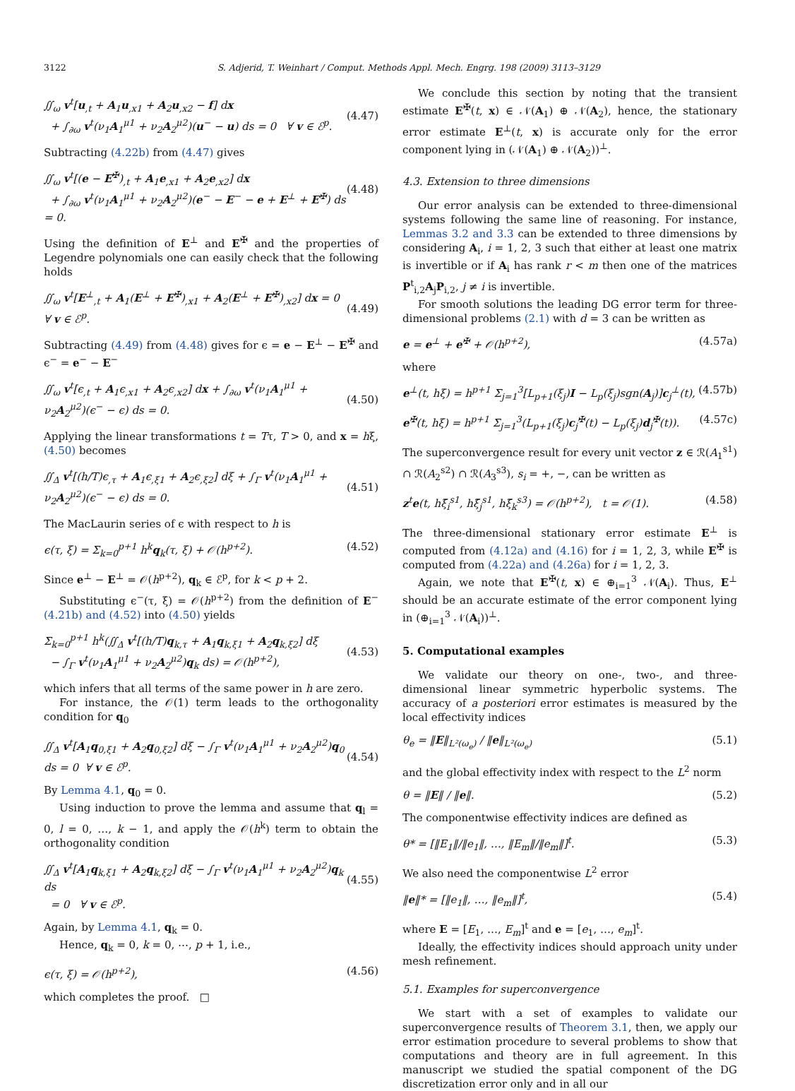3122 S. Adjerid, T. Weinhart / Comput. Methods Appl. Mech. Engrg. 198 (2009) 3113–3129
∬<sub>ω</sub> v<sup>t</sup>[u<sub>,t</sub> + A<sub>1</sub>u<sub>,x1</sub> + A<sub>2</sub>u<sub>,x2</sub> − f] dx
+ ∫<sub>∂ω</sub> v<sup>t</sup>(ν<sub>1</sub>A<sub>1</sub><sup>μ1</sup> + ν<sub>2</sub>A<sub>2</sub><sup>μ2</sup>)(u<sup>−</sup> − u) ds = 0 ∀ v ∈ ℰ<sup>p</sup>.
(4.47)
Subtracting (4.22b) from (4.47) gives
∬<sub>ω</sub> v<sup>t</sup>[(e − E<sup>✠</sup>)<sub>,t</sub> + A<sub>1</sub>e<sub>,x1</sub> + A<sub>2</sub>e<sub>,x2</sub>] dx
+ ∫<sub>∂ω</sub> v<sup>t</sup>(ν<sub>1</sub>A<sub>1</sub><sup>μ1</sup> + ν<sub>2</sub>A<sub>2</sub><sup>μ2</sup>)(e<sup>−</sup> − E<sup>−</sup> − e + E<sup>⊥</sup> + E<sup>✠</sup>) ds = 0.
(4.48)
Using the definition of E<sup>⊥</sup> and E<sup>✠</sup> and the properties of Legendre polynomials one can easily check that the following holds
∬<sub>ω</sub> v<sup>t</sup>[E<sup>⊥</sup><sub>,t</sub> + A<sub>1</sub>(E<sup>⊥</sup> + E<sup>✠</sup>)<sub>,x1</sub> + A<sub>2</sub>(E<sup>⊥</sup> + E<sup>✠</sup>)<sub>,x2</sub>] dx = 0 ∀ v ∈ ℰ<sup>p</sup>.
(4.49)
Subtracting (4.49) from (4.48) gives for ϵ = e − E<sup>⊥</sup> − E<sup>✠</sup> and ϵ<sup>−</sup> = e<sup>−</sup> − E<sup>−</sup>
∬<sub>ω</sub> v<sup>t</sup>[ϵ<sub>,t</sub> + A<sub>1</sub>ϵ<sub>,x1</sub> + A<sub>2</sub>ϵ<sub>,x2</sub>] dx + ∫<sub>∂ω</sub> v<sup>t</sup>(ν<sub>1</sub>A<sub>1</sub><sup>μ1</sup> + ν<sub>2</sub>A<sub>2</sub><sup>μ2</sup>)(ϵ<sup>−</sup> − ϵ) ds = 0.
(4.50)
Applying the linear transformations t = Tτ, T > 0, and x = hξ, (4.50) becomes
∬<sub>Δ</sub> v<sup>t</sup>[(h/T)ϵ<sub>,τ</sub> + A<sub>1</sub>ϵ<sub>,ξ1</sub> + A<sub>2</sub>ϵ<sub>,ξ2</sub>] dξ + ∫<sub>Γ</sub> v<sup>t</sup>(ν<sub>1</sub>A<sub>1</sub><sup>μ1</sup> + ν<sub>2</sub>A<sub>2</sub><sup>μ2</sup>)(ϵ<sup>−</sup> − ϵ) ds = 0.
(4.51)
The MacLaurin series of ϵ with respect to h is
ϵ(τ, ξ) = Σ<sub>k=0</sub><sup>p+1</sup> h<sup>k</sup>q<sub>k</sub>(τ, ξ) + 𝒪(h<sup>p+2</sup>). (4.52)
Since e<sup>⊥</sup> − E<sup>⊥</sup> = 𝒪(h<sup>p+2</sup>), q<sub>k</sub> ∈ ℰ<sup>p</sup>, for k < p + 2.
Substituting ϵ<sup>−</sup>(τ, ξ) = 𝒪(h<sup>p+2</sup>) from the definition of E<sup>−</sup> (4.21b) and (4.52) into (4.50) yields
Σ<sub>k=0</sub><sup>p+1</sup> h<sup>k</sup>(∬<sub>Δ</sub> v<sup>t</sup>[(h/T)q<sub>k,τ</sub> + A<sub>1</sub>q<sub>k,ξ1</sub> + A<sub>2</sub>q<sub>k,ξ2</sub>] dξ
− ∫<sub>Γ</sub> v<sup>t</sup>(ν<sub>1</sub>A<sub>1</sub><sup>μ1</sup> + ν<sub>2</sub>A<sub>2</sub><sup>μ2</sup>)q<sub>k</sub> ds) = 𝒪(h<sup>p+2</sup>),
(4.53)
which infers that all terms of the same power in h are zero.
For instance, the 𝒪(1) term leads to the orthogonality condition for q<sub>0</sub>
∬<sub>Δ</sub> v<sup>t</sup>[A<sub>1</sub>q<sub>0,ξ1</sub> + A<sub>2</sub>q<sub>0,ξ2</sub>] dξ − ∫<sub>Γ</sub> v<sup>t</sup>(ν<sub>1</sub>A<sub>1</sub><sup>μ1</sup> + ν<sub>2</sub>A<sub>2</sub><sup>μ2</sup>)q<sub>0</sub> ds = 0 ∀ v ∈ ℰ<sup>p</sup>.
(4.54)
By Lemma 4.1, q<sub>0</sub> = 0.
Using induction to prove the lemma and assume that q<sub>l</sub> = 0, l = 0, …, k − 1, and apply the 𝒪(h<sup>k</sup>) term to obtain the orthogonality condition
∬<sub>Δ</sub> v<sup>t</sup>[A<sub>1</sub>q<sub>k,ξ1</sub> + A<sub>2</sub>q<sub>k,ξ2</sub>] dξ − ∫<sub>Γ</sub> v<sup>t</sup>(ν<sub>1</sub>A<sub>1</sub><sup>μ1</sup> + ν<sub>2</sub>A<sub>2</sub><sup>μ2</sup>)q<sub>k</sub> ds
= 0 ∀ v ∈ ℰ<sup>p</sup>.
(4.55)
Again, by Lemma 4.1, q<sub>k</sub> = 0.
Hence, q<sub>k</sub> = 0, k = 0, ⋯, p + 1, i.e.,
ϵ(τ, ξ) = 𝒪(h<sup>p+2</sup>), (4.56)
which completes the proof. □
We conclude this section by noting that the transient estimate E<sup>✠</sup>(t, x) ∈ 𝒩(A<sub>1</sub>) ⊕ 𝒩(A<sub>2</sub>), hence, the stationary error estimate E<sup>⊥</sup>(t, x) is accurate only for the error component lying in (𝒩(A<sub>1</sub>) ⊕ 𝒩(A<sub>2</sub>))<sup>⊥</sup>.
4.3. Extension to three dimensions
Our error analysis can be extended to three-dimensional systems following the same line of reasoning. For instance, Lemmas 3.2 and 3.3 can be extended to three dimensions by considering A<sub>i</sub>, i = 1, 2, 3 such that either at least one matrix is invertible or if A<sub>i</sub> has rank r < m then one of the matrices P<sup>t</sup><sub>i,2</sub>A<sub>j</sub>P<sub>i,2</sub>, j ≠ i is invertible.
For smooth solutions the leading DG error term for three-dimensional problems (2.1) with d = 3 can be written as
e = e<sup>⊥</sup> + e<sup>✠</sup> + 𝒪(h<sup>p+2</sup>), (4.57a)
where
e<sup>⊥</sup>(t, hξ) = h<sup>p+1</sup> Σ<sub>j=1</sub><sup>3</sup>[L<sub>p+1</sub>(ξ<sub>j</sub>)I − L<sub>p</sub>(ξ<sub>j</sub>)sgn(A<sub>j</sub>)]c<sub>j</sub><sup>⊥</sup>(t), (4.57b)
e<sup>✠</sup>(t, hξ) = h<sup>p+1</sup> Σ<sub>j=1</sub><sup>3</sup>(L<sub>p+1</sub>(ξ<sub>j</sub>)c<sub>j</sub><sup>✠</sup>(t) − L<sub>p</sub>(ξ<sub>j</sub>)d<sub>j</sub><sup>✠</sup>(t)). (4.57c)
The superconvergence result for every unit vector z ∈ ℛ(A<sub>1</sub><sup>s1</sup>) ∩ ℛ(A<sub>2</sub><sup>s2</sup>) ∩ ℛ(A<sub>3</sub><sup>s3</sup>), s<sub>i</sub> = +, −, can be written as
z<sup>t</sup>e(t, hξ̄<sub>i</sub><sup>s1</sup>, hξ̄<sub>j</sub><sup>s1</sup>, hξ̄<sub>k</sub><sup>s3</sup>) = 𝒪(h<sup>p+2</sup>), t = 𝒪(1). (4.58)
The three-dimensional stationary error estimate E<sup>⊥</sup> is computed from (4.12a) and (4.16) for i = 1, 2, 3, while E<sup>✠</sup> is computed from (4.22a) and (4.26a) for i = 1, 2, 3.
Again, we note that E<sup>✠</sup>(t, x) ∈ ⊕<sub>i=1</sub><sup>3</sup> 𝒩(A<sub>i</sub>). Thus, E<sup>⊥</sup> should be an accurate estimate of the error component lying in (⊕<sub>i=1</sub><sup>3</sup> 𝒩(A<sub>i</sub>))<sup>⊥</sup>.
5. Computational examples
We validate our theory on one-, two-, and three-dimensional linear symmetric hyperbolic systems. The accuracy of a posteriori error estimates is measured by the local effectivity indices
θ<sub>e</sub> = ‖E‖<sub>L²(ω<sub>e</sub>)</sub> / ‖e‖<sub>L²(ω<sub>e</sub>)</sub> (5.1)
and the global effectivity index with respect to the L<sup>2</sup> norm
θ = ‖E‖ / ‖e‖. (5.2)
The componentwise effectivity indices are defined as
θ* = [‖E<sub>1</sub>‖/‖e<sub>1</sub>‖, …, ‖E<sub>m</sub>‖/‖e<sub>m</sub>‖]<sup>t</sup>. (5.3)
We also need the componentwise L<sup>2</sup> error
‖e‖* = [‖e<sub>1</sub>‖, …, ‖e<sub>m</sub>‖]<sup>t</sup>, (5.4)
where E = [E<sub>1</sub>, …, E<sub>m</sub>]<sup>t</sup> and e = [e<sub>1</sub>, …, e<sub>m</sub>]<sup>t</sup>.
Ideally, the effectivity indices should approach unity under mesh refinement.
5.1. Examples for superconvergence
We start with a set of examples to validate our superconvergence results of Theorem 3.1, then, we apply our error estimation procedure to several problems to show that computations and theory are in full agreement. In this manuscript we studied the spatial component of the DG discretization error only and in all our